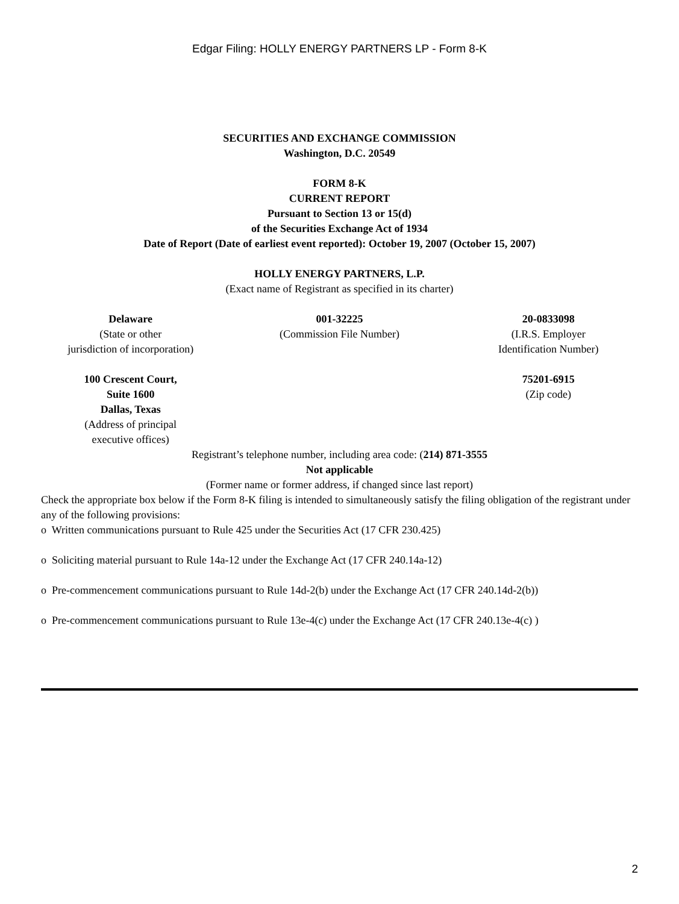Edgar Filing: HOLLY ENERGY PARTNERS LP - Form 8-K
SECURITIES AND EXCHANGE COMMISSION
Washington, D.C. 20549
FORM 8-K
CURRENT REPORT
Pursuant to Section 13 or 15(d)
of the Securities Exchange Act of 1934
Date of Report (Date of earliest event reported): October 19, 2007 (October 15, 2007)
HOLLY ENERGY PARTNERS, L.P.
(Exact name of Registrant as specified in its charter)
| Delaware (State or other jurisdiction of incorporation) | 001-32225 (Commission File Number) | 20-0833098 (I.R.S. Employer Identification Number) |
| 100 Crescent Court, Suite 1600 Dallas, Texas (Address of principal executive offices) | | 75201-6915 (Zip code) |
Registrant’s telephone number, including area code: (214) 871-3555
Not applicable
(Former name or former address, if changed since last report)
Check the appropriate box below if the Form 8-K filing is intended to simultaneously satisfy the filing obligation of the registrant under any of the following provisions:
o Written communications pursuant to Rule 425 under the Securities Act (17 CFR 230.425)
o Soliciting material pursuant to Rule 14a-12 under the Exchange Act (17 CFR 240.14a-12)
o Pre-commencement communications pursuant to Rule 14d-2(b) under the Exchange Act (17 CFR 240.14d-2(b))
o Pre-commencement communications pursuant to Rule 13e-4(c) under the Exchange Act (17 CFR 240.13e-4(c) )
2